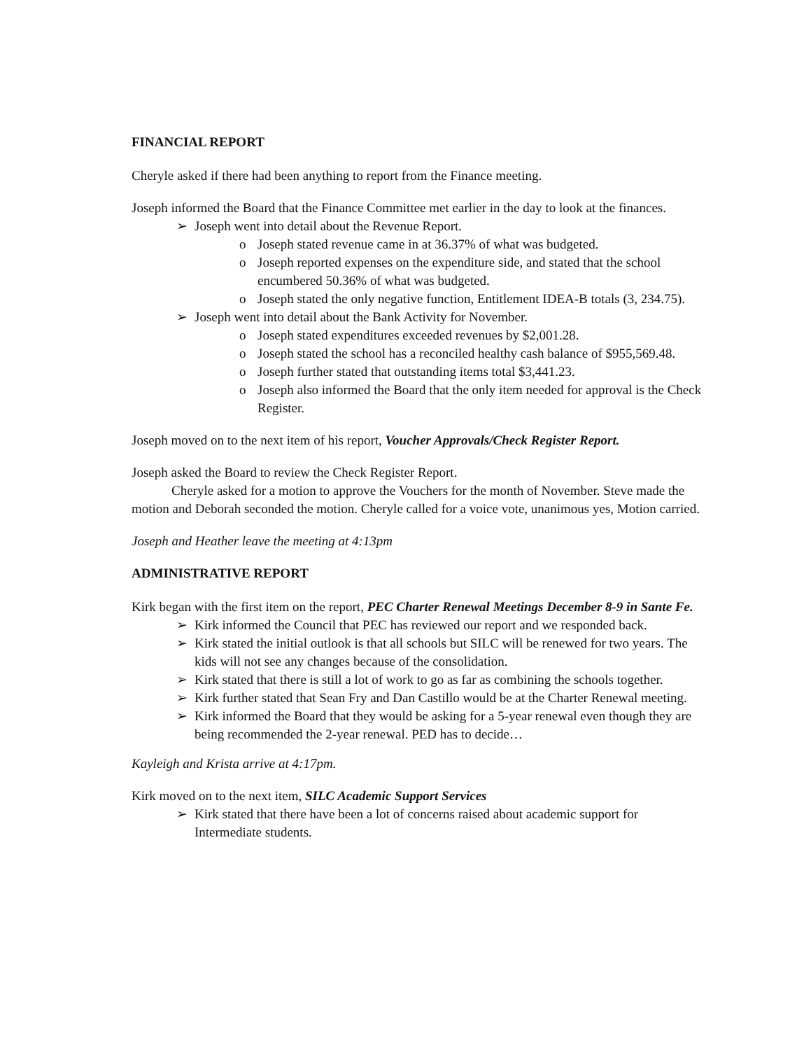FINANCIAL REPORT
Cheryle asked if there had been anything to report from the Finance meeting.
Joseph informed the Board that the Finance Committee met earlier in the day to look at the finances.
➢ Joseph went into detail about the Revenue Report.
o Joseph stated revenue came in at 36.37% of what was budgeted.
o Joseph reported expenses on the expenditure side, and stated that the school encumbered 50.36% of what was budgeted.
o Joseph stated the only negative function, Entitlement IDEA-B totals (3, 234.75).
➢ Joseph went into detail about the Bank Activity for November.
o Joseph stated expenditures exceeded revenues by $2,001.28.
o Joseph stated the school has a reconciled healthy cash balance of $955,569.48.
o Joseph further stated that outstanding items total $3,441.23.
o Joseph also informed the Board that the only item needed for approval is the Check Register.
Joseph moved on to the next item of his report, Voucher Approvals/Check Register Report.
Joseph asked the Board to review the Check Register Report.
Cheryle asked for a motion to approve the Vouchers for the month of November. Steve made the motion and Deborah seconded the motion. Cheryle called for a voice vote, unanimous yes, Motion carried.
Joseph and Heather leave the meeting at 4:13pm
ADMINISTRATIVE REPORT
Kirk began with the first item on the report, PEC Charter Renewal Meetings December 8-9 in Sante Fe.
➢ Kirk informed the Council that PEC has reviewed our report and we responded back.
➢ Kirk stated the initial outlook is that all schools but SILC will be renewed for two years. The kids will not see any changes because of the consolidation.
➢ Kirk stated that there is still a lot of work to go as far as combining the schools together.
➢ Kirk further stated that Sean Fry and Dan Castillo would be at the Charter Renewal meeting.
➢ Kirk informed the Board that they would be asking for a 5-year renewal even though they are being recommended the 2-year renewal. PED has to decide…
Kayleigh and Krista arrive at 4:17pm.
Kirk moved on to the next item, SILC Academic Support Services
➢ Kirk stated that there have been a lot of concerns raised about academic support for Intermediate students.